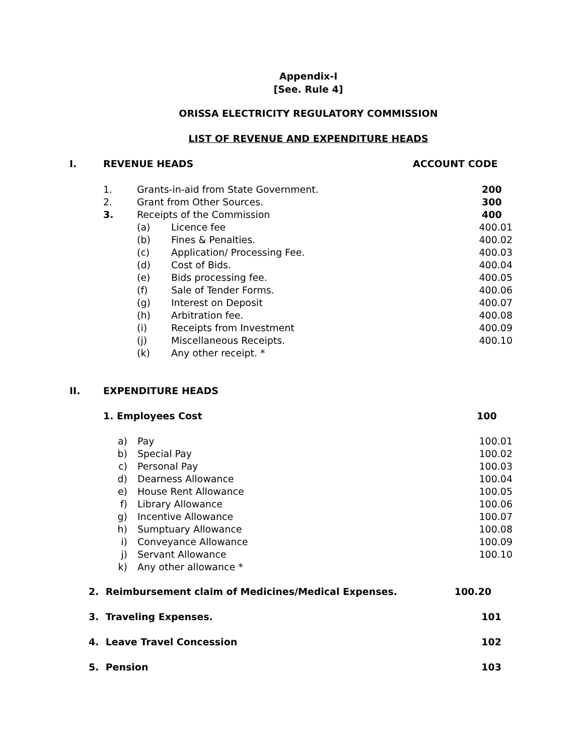Appendix-I
[See. Rule 4]
ORISSA ELECTRICITY REGULATORY COMMISSION
LIST OF REVENUE AND EXPENDITURE HEADS
| I. | REVENUE HEADS | | | ACCOUNT CODE |
| | 1. | Grants-in-aid from State Government. | | 200 |
| | 2. | Grant from Other Sources. | | 300 |
| | 3. | Receipts of the Commission | | 400 |
| | | (a) | Licence fee | 400.01 |
| | | (b) | Fines & Penalties. | 400.02 |
| | | (c) | Application/ Processing Fee. | 400.03 |
| | | (d) | Cost of Bids. | 400.04 |
| | | (e) | Bids processing fee. | 400.05 |
| | | (f) | Sale of Tender Forms. | 400.06 |
| | | (g) | Interest on Deposit | 400.07 |
| | | (h) | Arbitration fee. | 400.08 |
| | | (i) | Receipts from Investment | 400.09 |
| | | (j) | Miscellaneous Receipts. | 400.10 |
| | | (k) | Any other receipt. * | |
| II. | EXPENDITURE HEADS | | |
| | 1. Employees Cost | | 100 |
| | a) | Pay | 100.01 |
| | b) | Special Pay | 100.02 |
| | c) | Personal Pay | 100.03 |
| | d) | Dearness Allowance | 100.04 |
| | e) | House Rent Allowance | 100.05 |
| | f) | Library Allowance | 100.06 |
| | g) | Incentive Allowance | 100.07 |
| | h) | Sumptuary Allowance | 100.08 |
| | i) | Conveyance Allowance | 100.09 |
| | j) | Servant Allowance | 100.10 |
| | k) | Any other allowance * | |
| 2. Reimbursement claim of Medicines/Medical Expenses. | 100.20 |
| 3. Traveling Expenses. | 101 |
| 4. Leave Travel Concession | 102 |
| 5. Pension | 103 |